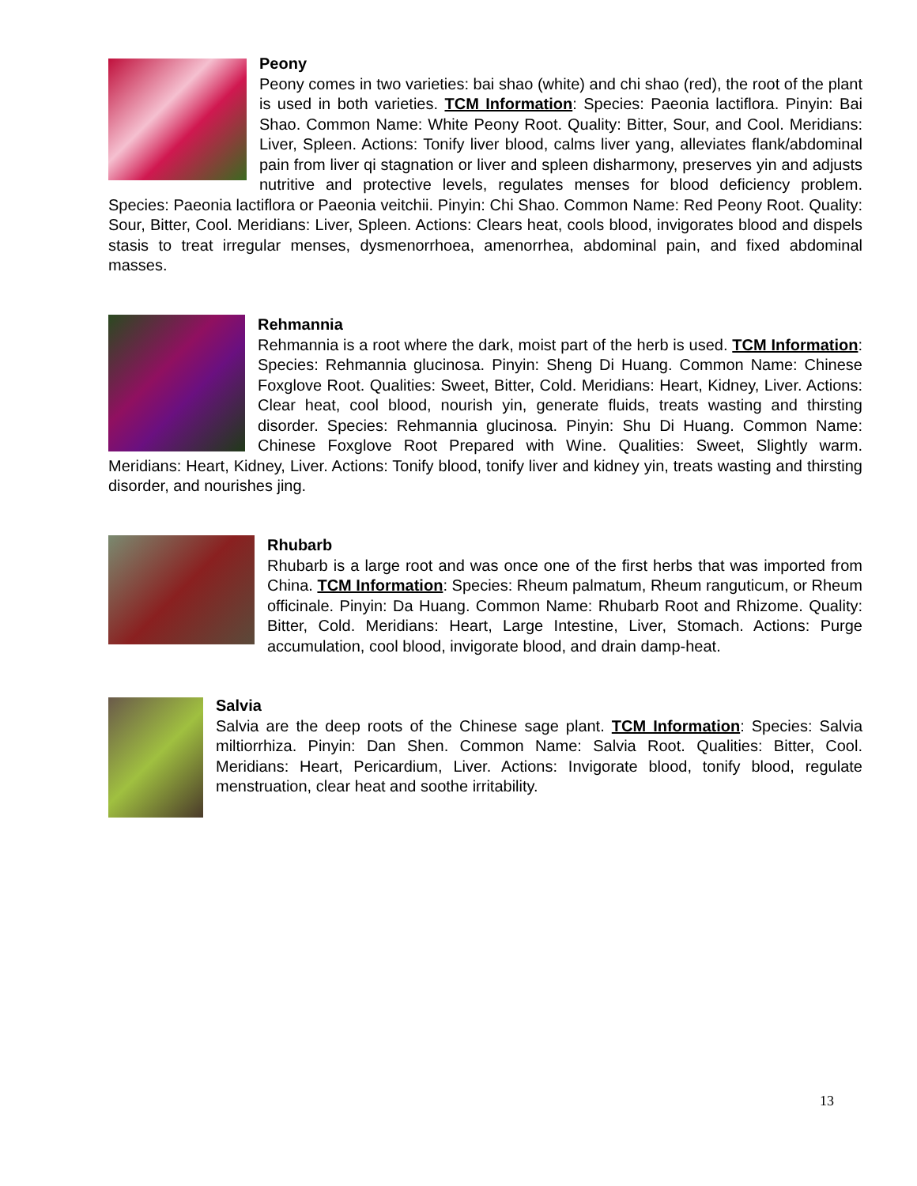Peony
Peony comes in two varieties: bai shao (white) and chi shao (red), the root of the plant is used in both varieties. TCM Information: Species: Paeonia lactiflora. Pinyin: Bai Shao. Common Name: White Peony Root. Quality: Bitter, Sour, and Cool. Meridians: Liver, Spleen. Actions: Tonify liver blood, calms liver yang, alleviates flank/abdominal pain from liver qi stagnation or liver and spleen disharmony, preserves yin and adjusts nutritive and protective levels, regulates menses for blood deficiency problem. Species: Paeonia lactiflora or Paeonia veitchii. Pinyin: Chi Shao. Common Name: Red Peony Root. Quality: Sour, Bitter, Cool. Meridians: Liver, Spleen. Actions: Clears heat, cools blood, invigorates blood and dispels stasis to treat irregular menses, dysmenorrhoea, amenorrhea, abdominal pain, and fixed abdominal masses.
Rehmannia
Rehmannia is a root where the dark, moist part of the herb is used. TCM Information: Species: Rehmannia glucinosa. Pinyin: Sheng Di Huang. Common Name: Chinese Foxglove Root. Qualities: Sweet, Bitter, Cold. Meridians: Heart, Kidney, Liver. Actions: Clear heat, cool blood, nourish yin, generate fluids, treats wasting and thirsting disorder. Species: Rehmannia glucinosa. Pinyin: Shu Di Huang. Common Name: Chinese Foxglove Root Prepared with Wine. Qualities: Sweet, Slightly warm. Meridians: Heart, Kidney, Liver. Actions: Tonify blood, tonify liver and kidney yin, treats wasting and thirsting disorder, and nourishes jing.
Rhubarb
Rhubarb is a large root and was once one of the first herbs that was imported from China. TCM Information: Species: Rheum palmatum, Rheum ranguticum, or Rheum officinale. Pinyin: Da Huang. Common Name: Rhubarb Root and Rhizome. Quality: Bitter, Cold. Meridians: Heart, Large Intestine, Liver, Stomach. Actions: Purge accumulation, cool blood, invigorate blood, and drain damp-heat.
Salvia
Salvia are the deep roots of the Chinese sage plant. TCM Information: Species: Salvia miltiorrhiza. Pinyin: Dan Shen. Common Name: Salvia Root. Qualities: Bitter, Cool. Meridians: Heart, Pericardium, Liver. Actions: Invigorate blood, tonify blood, regulate menstruation, clear heat and soothe irritability.
13